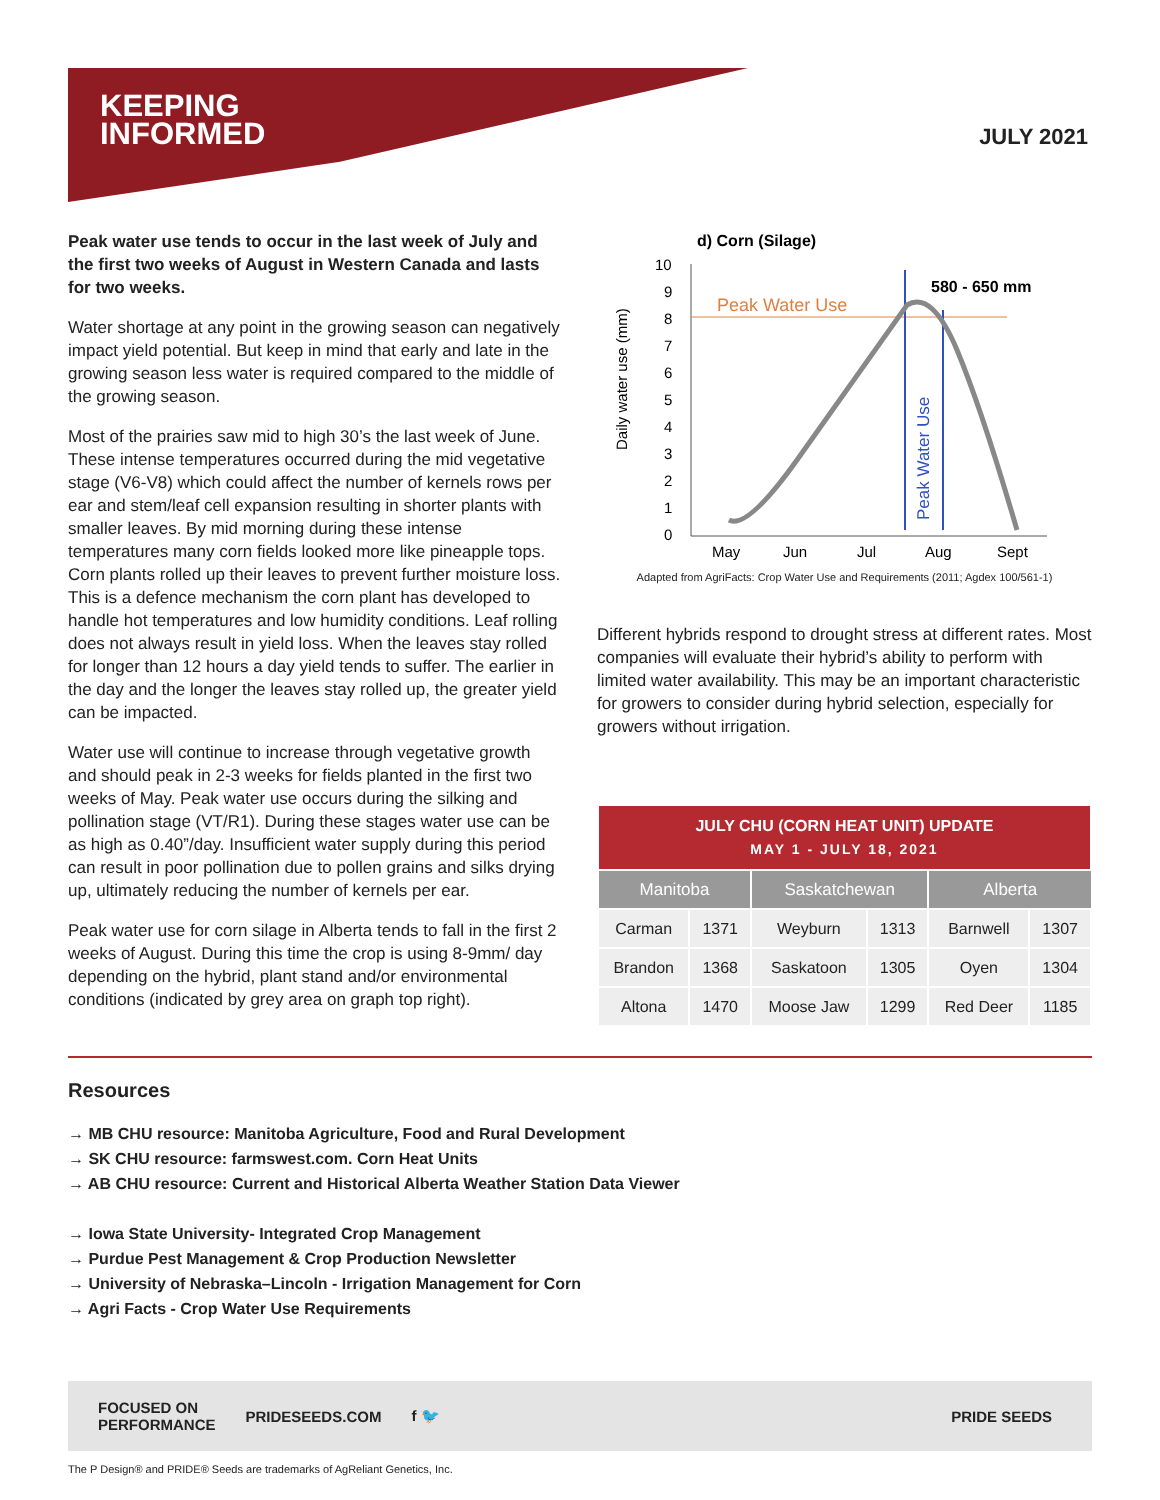KEEPING
INFORMED
JULY 2021
Peak water use tends to occur in the last week of July and the first two weeks of August in Western Canada and lasts for two weeks.
Water shortage at any point in the growing season can negatively impact yield potential. But keep in mind that early and late in the growing season less water is required compared to the middle of the growing season.
Most of the prairies saw mid to high 30’s the last week of June. These intense temperatures occurred during the mid vegetative stage (V6-V8) which could affect the number of kernels rows per ear and stem/leaf cell expansion resulting in shorter plants with smaller leaves. By mid morning during these intense temperatures many corn fields looked more like pineapple tops. Corn plants rolled up their leaves to prevent further moisture loss. This is a defence mechanism the corn plant has developed to handle hot temperatures and low humidity conditions. Leaf rolling does not always result in yield loss. When the leaves stay rolled for longer than 12 hours a day yield tends to suffer. The earlier in the day and the longer the leaves stay rolled up, the greater yield can be impacted.
Water use will continue to increase through vegetative growth and should peak in 2-3 weeks for fields planted in the first two weeks of May. Peak water use occurs during the silking and pollination stage (VT/R1). During these stages water use can be as high as 0.40”/day. Insufficient water supply during this period can result in poor pollination due to pollen grains and silks drying up, ultimately reducing the number of kernels per ear.
Peak water use for corn silage in Alberta tends to fall in the first 2 weeks of August. During this time the crop is using 8-9mm/ day depending on the hybrid, plant stand and/or environmental conditions (indicated by grey area on graph top right).
d) Corn (Silage)
Daily water use (mm)
10
9
8
7
6
5
4
3
2
1
0
Peak Water Use
580 - 650 mm
Peak Water Use
May
Jun
Jul
Aug
Sept
Adapted from AgriFacts: Crop Water Use and Requirements (2011; Agdex 100/561-1)
Different hybrids respond to drought stress at different rates. Most companies will evaluate their hybrid’s ability to perform with limited water availability. This may be an important characteristic for growers to consider during hybrid selection, especially for growers without irrigation.
| JULY CHU (CORN HEAT UNIT) UPDATE MAY 1 - JULY 18, 2021 | | | | | |
| Manitoba | | Saskatchewan | | Alberta | |
| Carman | 1371 | Weyburn | 1313 | Barnwell | 1307 |
| Brandon | 1368 | Saskatoon | 1305 | Oyen | 1304 |
| Altona | 1470 | Moose Jaw | 1299 | Red Deer | 1185 |
Resources
→ MB CHU resource: Manitoba Agriculture, Food and Rural Development
→ SK CHU resource: farmswest.com. Corn Heat Units
→ AB CHU resource: Current and Historical Alberta Weather Station Data Viewer
→ Iowa State University- Integrated Crop Management
→ Purdue Pest Management & Crop Production Newsletter
→ University of Nebraska–Lincoln - Irrigation Management for Corn
→ Agri Facts - Crop Water Use Requirements
FOCUSED ON
PERFORMANCE PRIDESEEDS.COM f 🐦 PRIDE SEEDS
The P Design® and PRIDE® Seeds are trademarks of AgReliant Genetics, Inc.